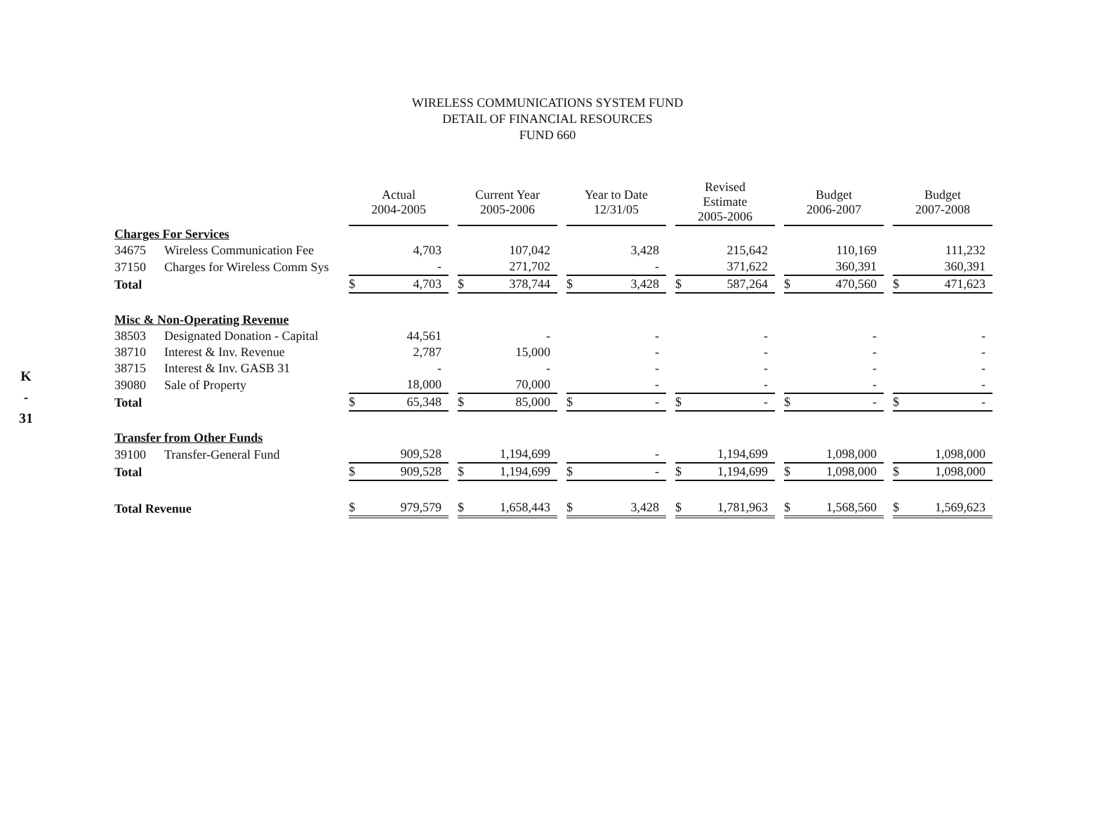K
-
31
WIRELESS COMMUNICATIONS SYSTEM FUND
DETAIL OF FINANCIAL RESOURCES
FUND 660
| | | Actual 2004-2005 | Current Year 2005-2006 | Year to Date 12/31/05 | Revised Estimate 2005-2006 | Budget 2006-2007 | Budget 2007-2008 |
| --- | --- | --- | --- | --- | --- | --- | --- |
| Charges For Services | | | | | | | |
| 34675 | Wireless Communication Fee | 4,703 | 107,042 | 3,428 | 215,642 | 110,169 | 111,232 |
| 37150 | Charges for Wireless Comm Sys | - | 271,702 | - | 371,622 | 360,391 | 360,391 |
| Total | | $ 4,703 | $ 378,744 | $ 3,428 | $ 587,264 | $ 470,560 | $ 471,623 |
| Misc & Non-Operating Revenue | | | | | | | |
| 38503 | Designated Donation - Capital | 44,561 | - | - | - | - | - |
| 38710 | Interest & Inv. Revenue | 2,787 | 15,000 | - | - | - | - |
| 38715 | Interest & Inv. GASB 31 | - | - | - | - | - | - |
| 39080 | Sale of Property | 18,000 | 70,000 | - | - | - | - |
| Total | | $ 65,348 | $ 85,000 | $ - | $ - | $ - | $ - |
| Transfer from Other Funds | | | | | | | |
| 39100 | Transfer-General Fund | 909,528 | 1,194,699 | - | 1,194,699 | 1,098,000 | 1,098,000 |
| Total | | $ 909,528 | $ 1,194,699 | $ - | $ 1,194,699 | $ 1,098,000 | $ 1,098,000 |
| Total Revenue | | $ 979,579 | $ 1,658,443 | $ 3,428 | $ 1,781,963 | $ 1,568,560 | $ 1,569,623 |